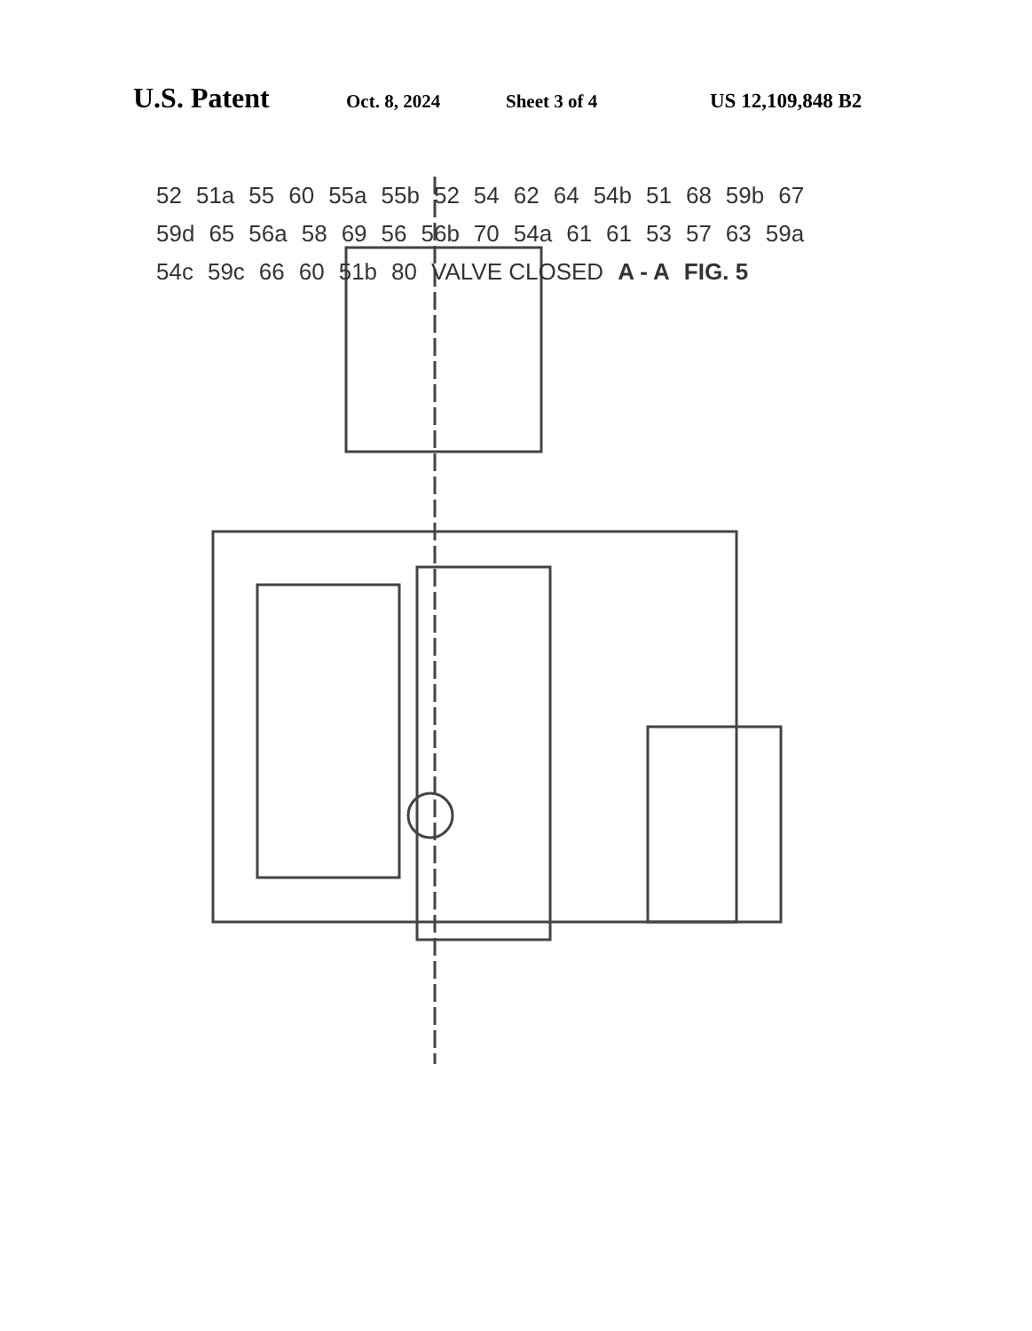U.S. Patent Oct. 8, 2024 Sheet 3 of 4 US 12,109,848 B2
52 51a 55 60 55a 55b 52 54 62 64 54b 51 68 59b 67 59d 65 56a 58 69 56 56b 70 54a 61 61 53 57 63 59a 54c 59c 66 60 51b 80 VALVE CLOSED A - A FIG. 5